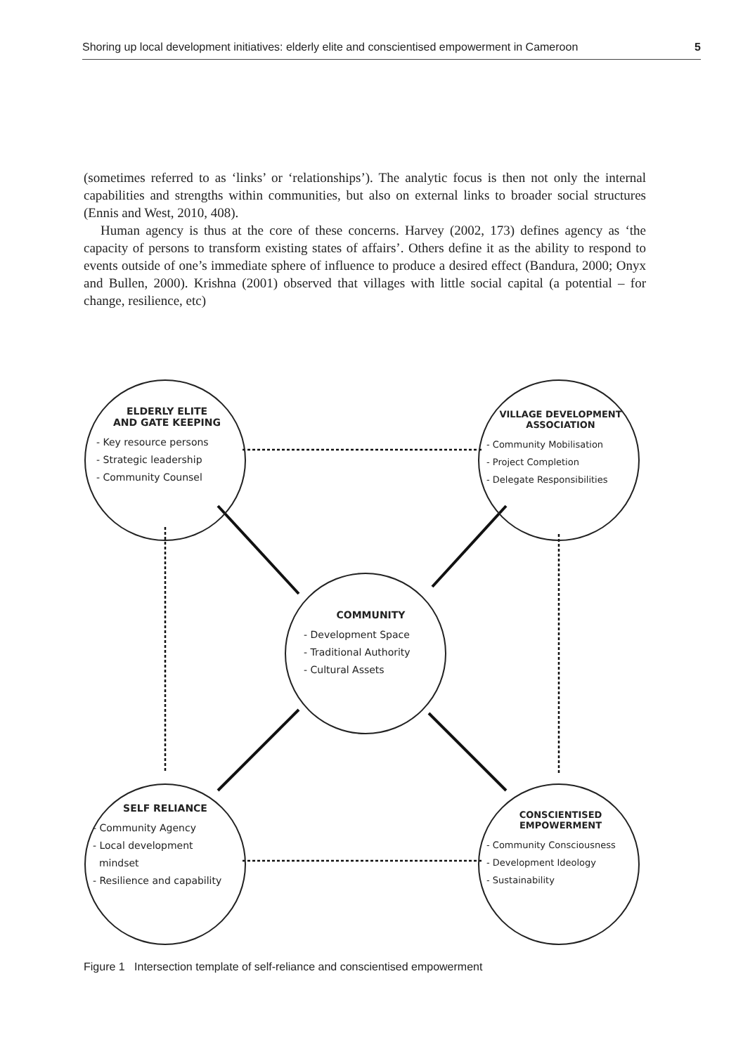Shoring up local development initiatives: elderly elite and conscientised empowerment in Cameroon 5
(sometimes referred to as ‘links’ or ‘relationships’). The analytic focus is then not only the internal capabilities and strengths within communities, but also on external links to broader social structures (Ennis and West, 2010, 408).
Human agency is thus at the core of these concerns. Harvey (2002, 173) defines agency as ‘the capacity of persons to transform existing states of affairs’. Others define it as the ability to respond to events outside of one’s immediate sphere of influence to produce a desired effect (Bandura, 2000; Onyx and Bullen, 2000). Krishna (2001) observed that villages with little social capital (a potential – for change, resilience, etc)
ELDERLY ELITE
AND GATE KEEPING
- Key resource persons
- Strategic leadership
- Community Counsel
VILLAGE DEVELOPMENT ASSOCIATION
- Community Mobilisation
- Project Completion
- Delegate Responsibilities
COMMUNITY
- Development Space
- Traditional Authority
- Cultural Assets
SELF RELIANCE
- Community Agency
- Local development
mindset
- Resilience and capability
CONSCIENTISED EMPOWERMENT
- Community Consciousness
- Development Ideology
- Sustainability
Figure 1 Intersection template of self-reliance and conscientised empowerment